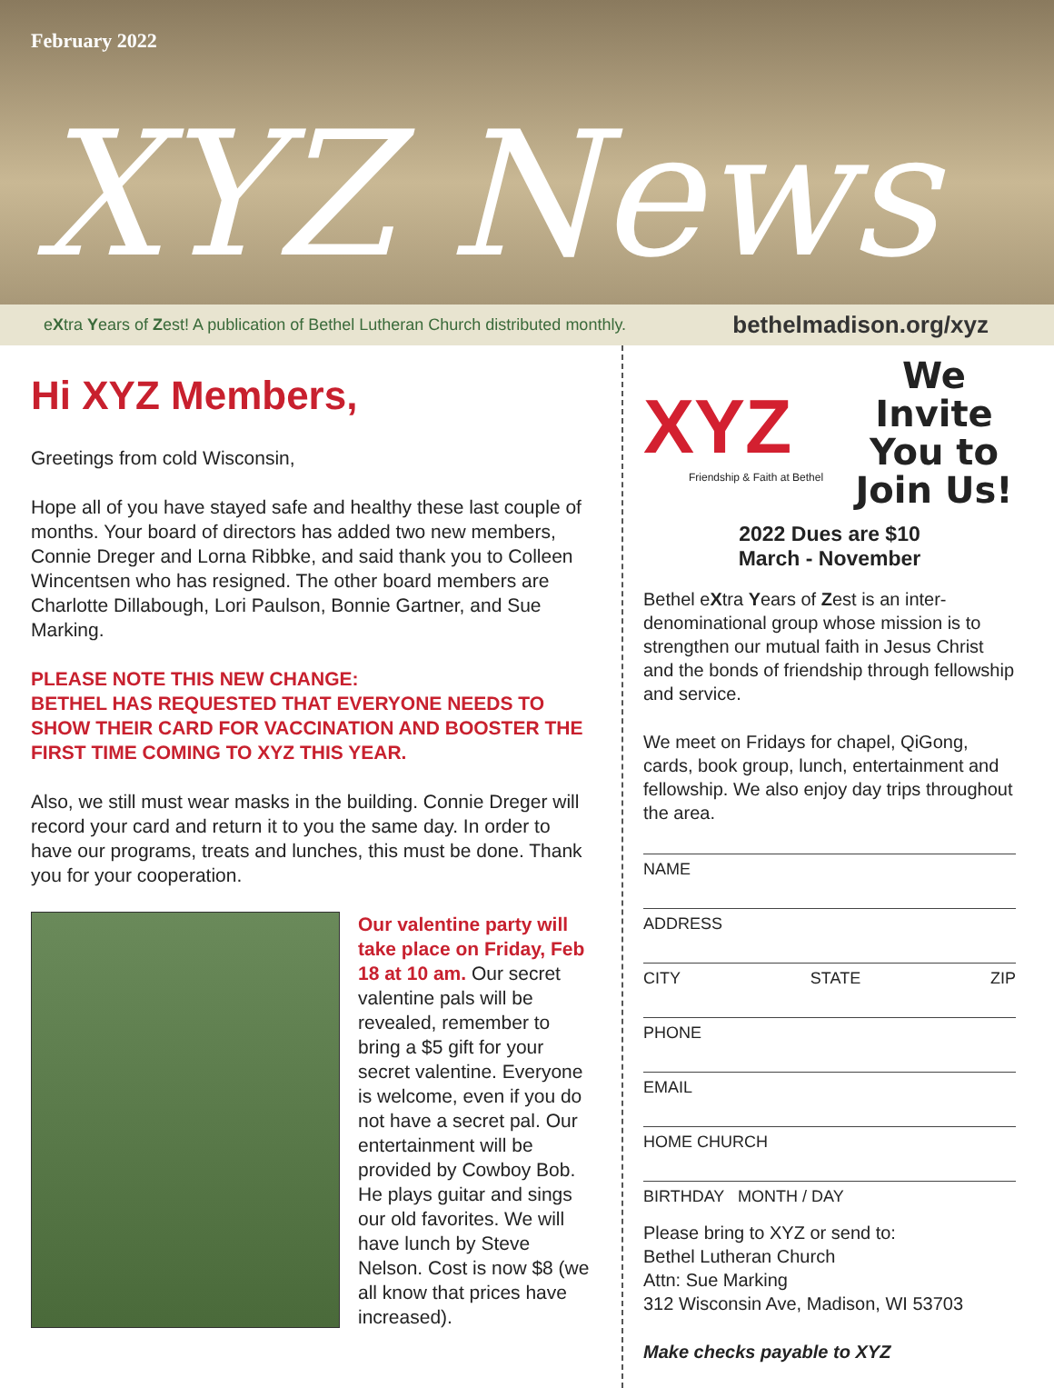February 2022
XYZ News
eXtra Years of Zest! A publication of Bethel Lutheran Church distributed monthly. bethelmadison.org/xyz
Hi XYZ Members,
Greetings from cold Wisconsin,
Hope all of you have stayed safe and healthy these last couple of months. Your board of directors has added two new members, Connie Dreger and Lorna Ribbke, and said thank you to Colleen Wincentsen who has resigned. The other board members are Charlotte Dillabough, Lori Paulson, Bonnie Gartner, and Sue Marking.
PLEASE NOTE THIS NEW CHANGE:
BETHEL HAS REQUESTED THAT EVERYONE NEEDS TO SHOW THEIR CARD FOR VACCINATION AND BOOSTER THE FIRST TIME COMING TO XYZ THIS YEAR.
Also, we still must wear masks in the building. Connie Dreger will record your card and return it to you the same day. In order to have our programs, treats and lunches, this must be done. Thank you for your cooperation.
Our valentine party will take place on Friday, Feb 18 at 10 am. Our secret valentine pals will be revealed, remember to bring a $5 gift for your secret valentine. Everyone is welcome, even if you do not have a secret pal. Our entertainment will be provided by Cowboy Bob. He plays guitar and sings our old favorites. We will have lunch by Steve Nelson. Cost is now $8 (we all know that prices have increased).
XYZ
Friendship & Faith at Bethel
We Invite
You to
Join Us!
2022 Dues are $10
March - November
Bethel eXtra Years of Zest is an inter-denominational group whose mission is to strengthen our mutual faith in Jesus Christ and the bonds of friendship through fellowship and service.
We meet on Fridays for chapel, QiGong, cards, book group, lunch, entertainment and fellowship. We also enjoy day trips throughout the area.
NAME
ADDRESS
CITY STATE ZIP
PHONE
EMAIL
HOME CHURCH
BIRTHDAY MONTH / DAY
Please bring to XYZ or send to:
Bethel Lutheran Church
Attn: Sue Marking
312 Wisconsin Ave, Madison, WI 53703
Make checks payable to XYZ